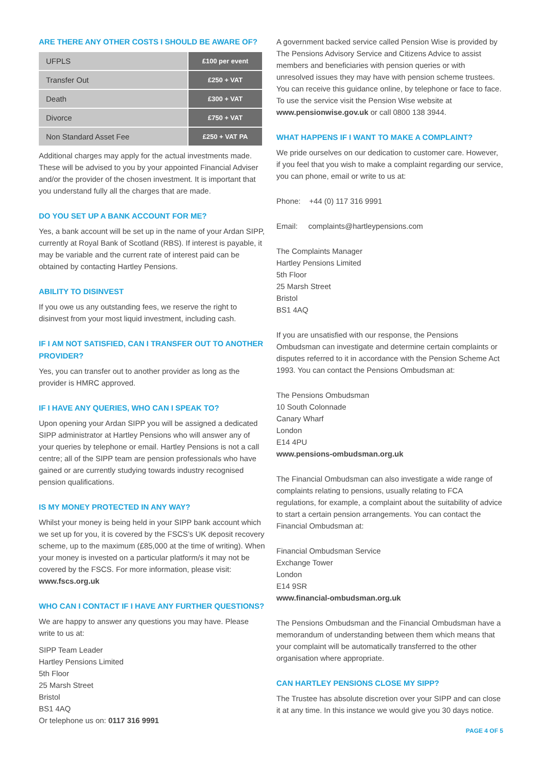ARE THERE ANY OTHER COSTS I SHOULD BE AWARE OF?
| UFPLS | £100 per event |
| Transfer Out | £250 + VAT |
| Death | £300 + VAT |
| Divorce | £750 + VAT |
| Non Standard Asset Fee | £250 + VAT PA |
Additional charges may apply for the actual investments made. These will be advised to you by your appointed Financial Adviser and/or the provider of the chosen investment. It is important that you understand fully all the charges that are made.
DO YOU SET UP A BANK ACCOUNT FOR ME?
Yes, a bank account will be set up in the name of your Ardan SIPP, currently at Royal Bank of Scotland (RBS). If interest is payable, it may be variable and the current rate of interest paid can be obtained by contacting Hartley Pensions.
ABILITY TO DISINVEST
If you owe us any outstanding fees, we reserve the right to disinvest from your most liquid investment, including cash.
IF I AM NOT SATISFIED, CAN I TRANSFER OUT TO ANOTHER PROVIDER?
Yes, you can transfer out to another provider as long as the provider is HMRC approved.
IF I HAVE ANY QUERIES, WHO CAN I SPEAK TO?
Upon opening your Ardan SIPP you will be assigned a dedicated SIPP administrator at Hartley Pensions who will answer any of your queries by telephone or email. Hartley Pensions is not a call centre; all of the SIPP team are pension professionals who have gained or are currently studying towards industry recognised pension qualifications.
IS MY MONEY PROTECTED IN ANY WAY?
Whilst your money is being held in your SIPP bank account which we set up for you, it is covered by the FSCS’s UK deposit recovery scheme, up to the maximum (£85,000 at the time of writing). When your money is invested on a particular platform/s it may not be covered by the FSCS. For more information, please visit: www.fscs.org.uk
WHO CAN I CONTACT IF I HAVE ANY FURTHER QUESTIONS?
We are happy to answer any questions you may have. Please write to us at:
SIPP Team Leader
Hartley Pensions Limited
5th Floor
25 Marsh Street
Bristol
BS1 4AQ
Or telephone us on: 0117 316 9991
A government backed service called Pension Wise is provided by The Pensions Advisory Service and Citizens Advice to assist members and beneficiaries with pension queries or with unresolved issues they may have with pension scheme trustees. You can receive this guidance online, by telephone or face to face. To use the service visit the Pension Wise website at www.pensionwise.gov.uk or call 0800 138 3944.
WHAT HAPPENS IF I WANT TO MAKE A COMPLAINT?
We pride ourselves on our dedication to customer care. However, if you feel that you wish to make a complaint regarding our service, you can phone, email or write to us at:
Phone: +44 (0) 117 316 9991
Email: complaints@hartleypensions.com
The Complaints Manager
Hartley Pensions Limited
5th Floor
25 Marsh Street
Bristol
BS1 4AQ
If you are unsatisfied with our response, the Pensions Ombudsman can investigate and determine certain complaints or disputes referred to it in accordance with the Pension Scheme Act 1993. You can contact the Pensions Ombudsman at:
The Pensions Ombudsman
10 South Colonnade
Canary Wharf
London
E14 4PU
www.pensions-ombudsman.org.uk
The Financial Ombudsman can also investigate a wide range of complaints relating to pensions, usually relating to FCA regulations, for example, a complaint about the suitability of advice to start a certain pension arrangements. You can contact the Financial Ombudsman at:
Financial Ombudsman Service
Exchange Tower
London
E14 9SR
www.financial-ombudsman.org.uk
The Pensions Ombudsman and the Financial Ombudsman have a memorandum of understanding between them which means that your complaint will be automatically transferred to the other organisation where appropriate.
CAN HARTLEY PENSIONS CLOSE MY SIPP?
The Trustee has absolute discretion over your SIPP and can close it at any time. In this instance we would give you 30 days notice.
PAGE 4 OF 5